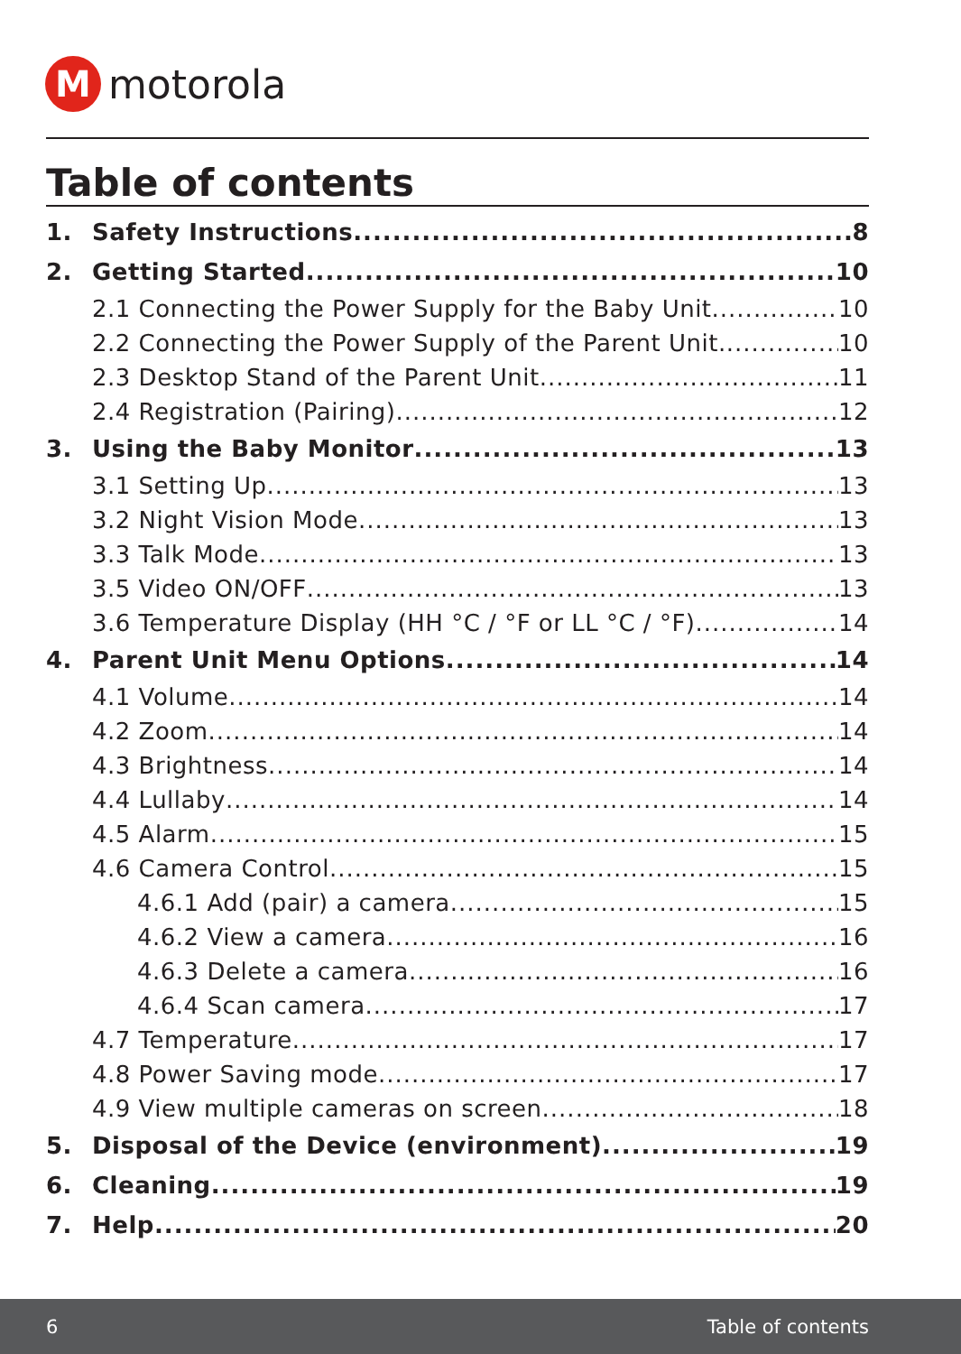M
motorola
Table of contents
1. Safety Instructions 8
2. Getting Started 10
2.1 Connecting the Power Supply for the Baby Unit 10
2.2 Connecting the Power Supply of the Parent Unit. 10
2.3 Desktop Stand of the Parent Unit 11
2.4 Registration (Pairing) 12
3. Using the Baby Monitor 13
3.1 Setting Up 13
3.2 Night Vision Mode 13
3.3 Talk Mode 13
3.5 Video ON/OFF 13
3.6 Temperature Display (HH °C / °F or LL °C / °F) 14
4. Parent Unit Menu Options 14
4.1 Volume 14
4.2 Zoom 14
4.3 Brightness 14
4.4 Lullaby 14
4.5 Alarm 15
4.6 Camera Control 15
4.6.1 Add (pair) a camera 15
4.6.2 View a camera 16
4.6.3 Delete a camera 16
4.6.4 Scan camera 17
4.7 Temperature 17
4.8 Power Saving mode 17
4.9 View multiple cameras on screen 18
5. Disposal of the Device (environment) 19
6. Cleaning 19
7. Help 20
6 Table of contents